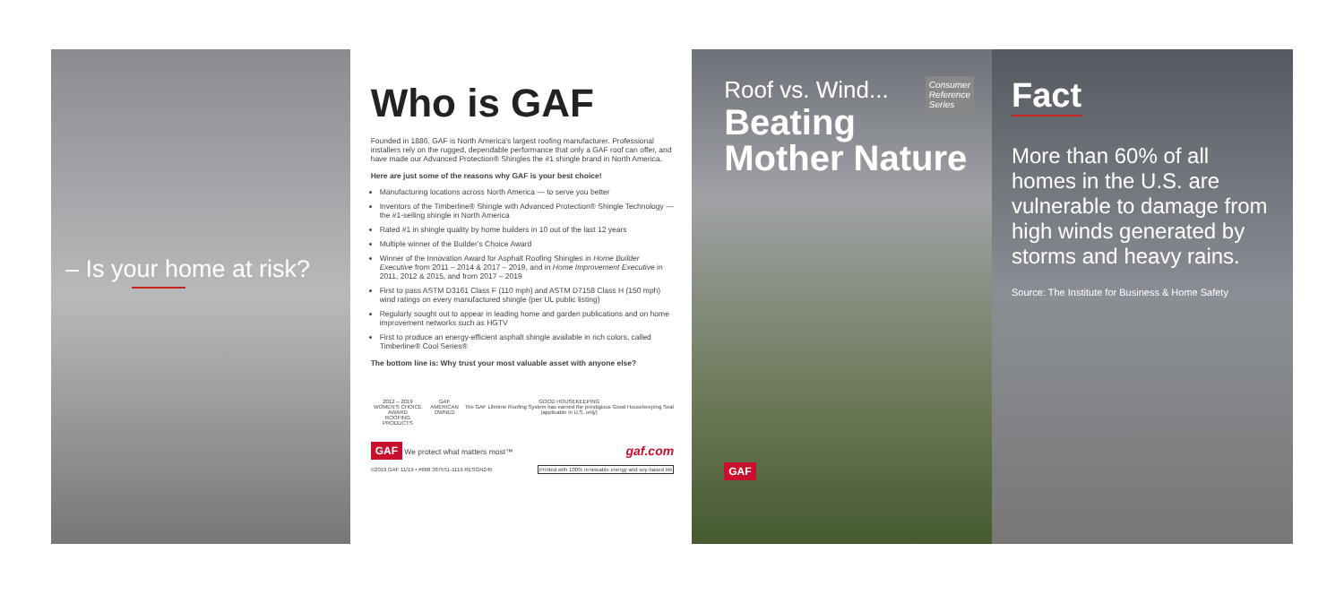– Is your home at risk?
Who is GAF
Founded in 1886, GAF is North America's largest roofing manufacturer. Professional installers rely on the rugged, dependable performance that only a GAF roof can offer, and have made our Advanced Protection® Shingles the #1 shingle brand in North America.
Here are just some of the reasons why GAF is your best choice!
Manufacturing locations across North America — to serve you better
Inventors of the Timberline® Shingle with Advanced Protection® Shingle Technology — the #1-selling shingle in North America
Rated #1 in shingle quality by home builders in 10 out of the last 12 years
Multiple winner of the Builder's Choice Award
Winner of the Innovation Award for Asphalt Roofing Shingles in Home Builder Executive from 2011 – 2014 & 2017 – 2019, and in Home Improvement Executive in 2011, 2012 & 2015, and from 2017 – 2019
First to pass ASTM D3161 Class F (110 mph) and ASTM D7158 Class H (150 mph) wind ratings on every manufactured shingle (per UL public listing)
Regularly sought out to appear in leading home and garden publications and on home improvement networks such as HGTV
First to produce an energy-efficient asphalt shingle available in rich colors, called Timberline® Cool Series®
The bottom line is: Why trust your most valuable asset with anyone else?
2012 – 2019
WOMEN'S CHOICE AWARD
ROOFING PRODUCTS
GAF
AMERICAN OWNED
GOOD HOUSEKEEPING
The GAF Lifetime Roofing System has earned the prestigious Good Housekeeping Seal (applicable in U.S. only)
GAF We protect what matters most™ gaf.com
©2019 GAF 11/19 • #668 387551-1119 RESGN245 Printed with 100% renewable energy and soy-based ink
Consumer
Reference
Series
Roof vs. Wind...
Beating
Mother Nature
GAF
Fact
More than 60% of all homes in the U.S. are vulnerable to damage from high winds generated by storms and heavy rains.
Source: The Institute for Business & Home Safety